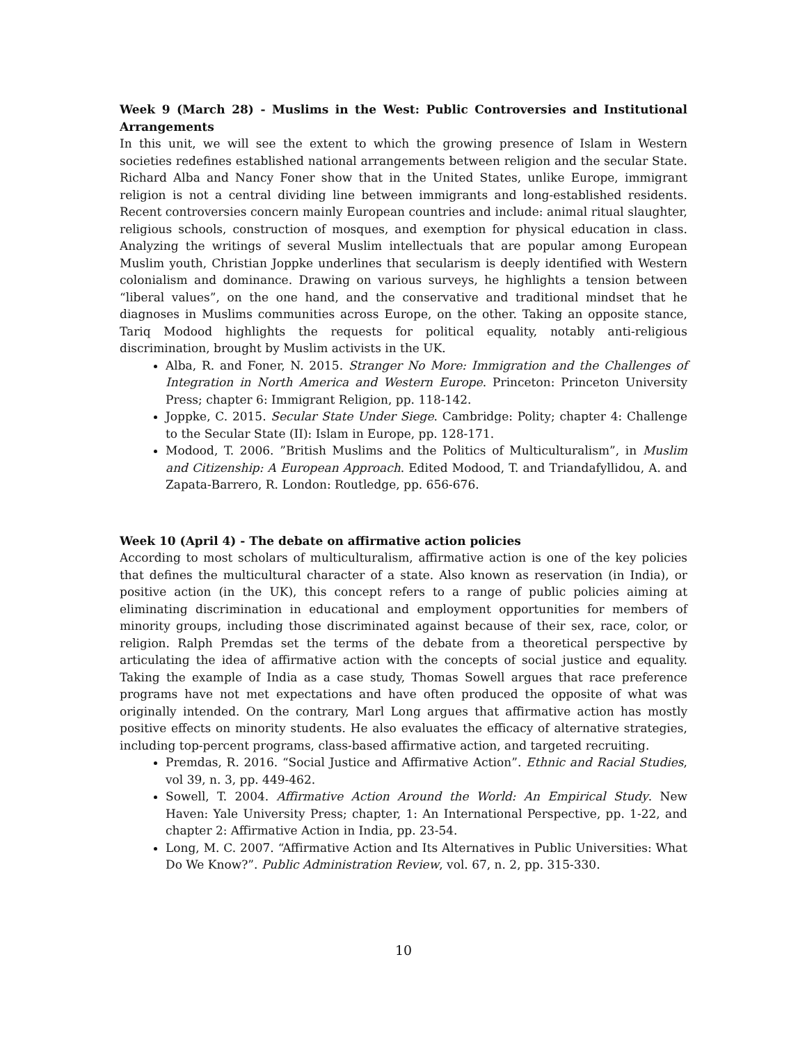Week 9 (March 28) - Muslims in the West: Public Controversies and Institutional Arrangements
In this unit, we will see the extent to which the growing presence of Islam in Western societies redefines established national arrangements between religion and the secular State. Richard Alba and Nancy Foner show that in the United States, unlike Europe, immigrant religion is not a central dividing line between immigrants and long-established residents. Recent controversies concern mainly European countries and include: animal ritual slaughter, religious schools, construction of mosques, and exemption for physical education in class. Analyzing the writings of several Muslim intellectuals that are popular among European Muslim youth, Christian Joppke underlines that secularism is deeply identified with Western colonialism and dominance. Drawing on various surveys, he highlights a tension between “liberal values”, on the one hand, and the conservative and traditional mindset that he diagnoses in Muslims communities across Europe, on the other. Taking an opposite stance, Tariq Modood highlights the requests for political equality, notably anti-religious discrimination, brought by Muslim activists in the UK.
Alba, R. and Foner, N. 2015. Stranger No More: Immigration and the Challenges of Integration in North America and Western Europe. Princeton: Princeton University Press; chapter 6: Immigrant Religion, pp. 118-142.
Joppke, C. 2015. Secular State Under Siege. Cambridge: Polity; chapter 4: Challenge to the Secular State (II): Islam in Europe, pp. 128-171.
Modood, T. 2006. ”British Muslims and the Politics of Multiculturalism”, in Muslim and Citizenship: A European Approach. Edited Modood, T. and Triandafyllidou, A. and Zapata-Barrero, R. London: Routledge, pp. 656-676.
Week 10 (April 4) - The debate on affirmative action policies
According to most scholars of multiculturalism, affirmative action is one of the key policies that defines the multicultural character of a state. Also known as reservation (in India), or positive action (in the UK), this concept refers to a range of public policies aiming at eliminating discrimination in educational and employment opportunities for members of minority groups, including those discriminated against because of their sex, race, color, or religion. Ralph Premdas set the terms of the debate from a theoretical perspective by articulating the idea of affirmative action with the concepts of social justice and equality. Taking the example of India as a case study, Thomas Sowell argues that race preference programs have not met expectations and have often produced the opposite of what was originally intended. On the contrary, Marl Long argues that affirmative action has mostly positive effects on minority students. He also evaluates the efficacy of alternative strategies, including top-percent programs, class-based affirmative action, and targeted recruiting.
Premdas, R. 2016. “Social Justice and Affirmative Action”. Ethnic and Racial Studies, vol 39, n. 3, pp. 449-462.
Sowell, T. 2004. Affirmative Action Around the World: An Empirical Study. New Haven: Yale University Press; chapter, 1: An International Perspective, pp. 1-22, and chapter 2: Affirmative Action in India, pp. 23-54.
Long, M. C. 2007. “Affirmative Action and Its Alternatives in Public Universities: What Do We Know?”. Public Administration Review, vol. 67, n. 2, pp. 315-330.
10